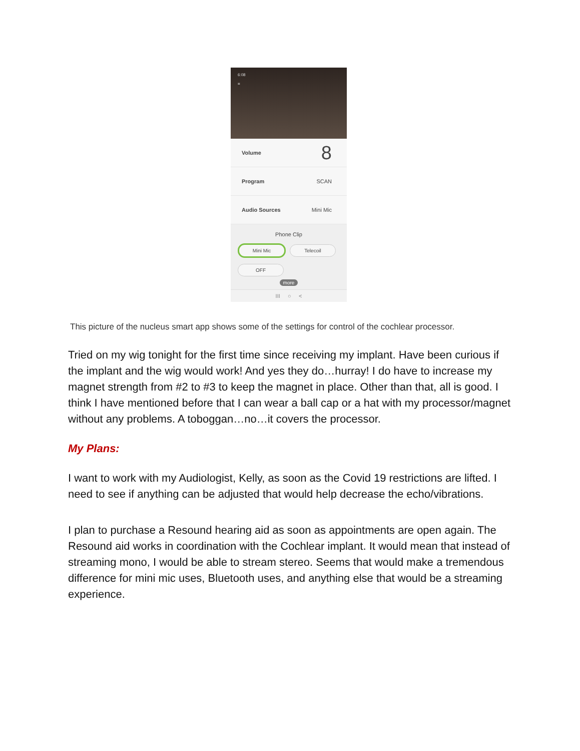6:08
≡
Volume 8
Program SCAN
Audio Sources Mini Mic
Phone Clip
Mini Mic Telecoil
OFF
more
III ○ <
This picture of the nucleus smart app shows some of the settings for control of the cochlear processor.
Tried on my wig tonight for the first time since receiving my implant. Have been curious if the implant and the wig would work! And yes they do…hurray! I do have to increase my magnet strength from #2 to #3 to keep the magnet in place. Other than that, all is good. I think I have mentioned before that I can wear a ball cap or a hat with my processor/magnet without any problems. A toboggan…no…it covers the processor.
My Plans:
I want to work with my Audiologist, Kelly, as soon as the Covid 19 restrictions are lifted. I need to see if anything can be adjusted that would help decrease the echo/vibrations.
I plan to purchase a Resound hearing aid as soon as appointments are open again. The Resound aid works in coordination with the Cochlear implant. It would mean that instead of streaming mono, I would be able to stream stereo. Seems that would make a tremendous difference for mini mic uses, Bluetooth uses, and anything else that would be a streaming experience.